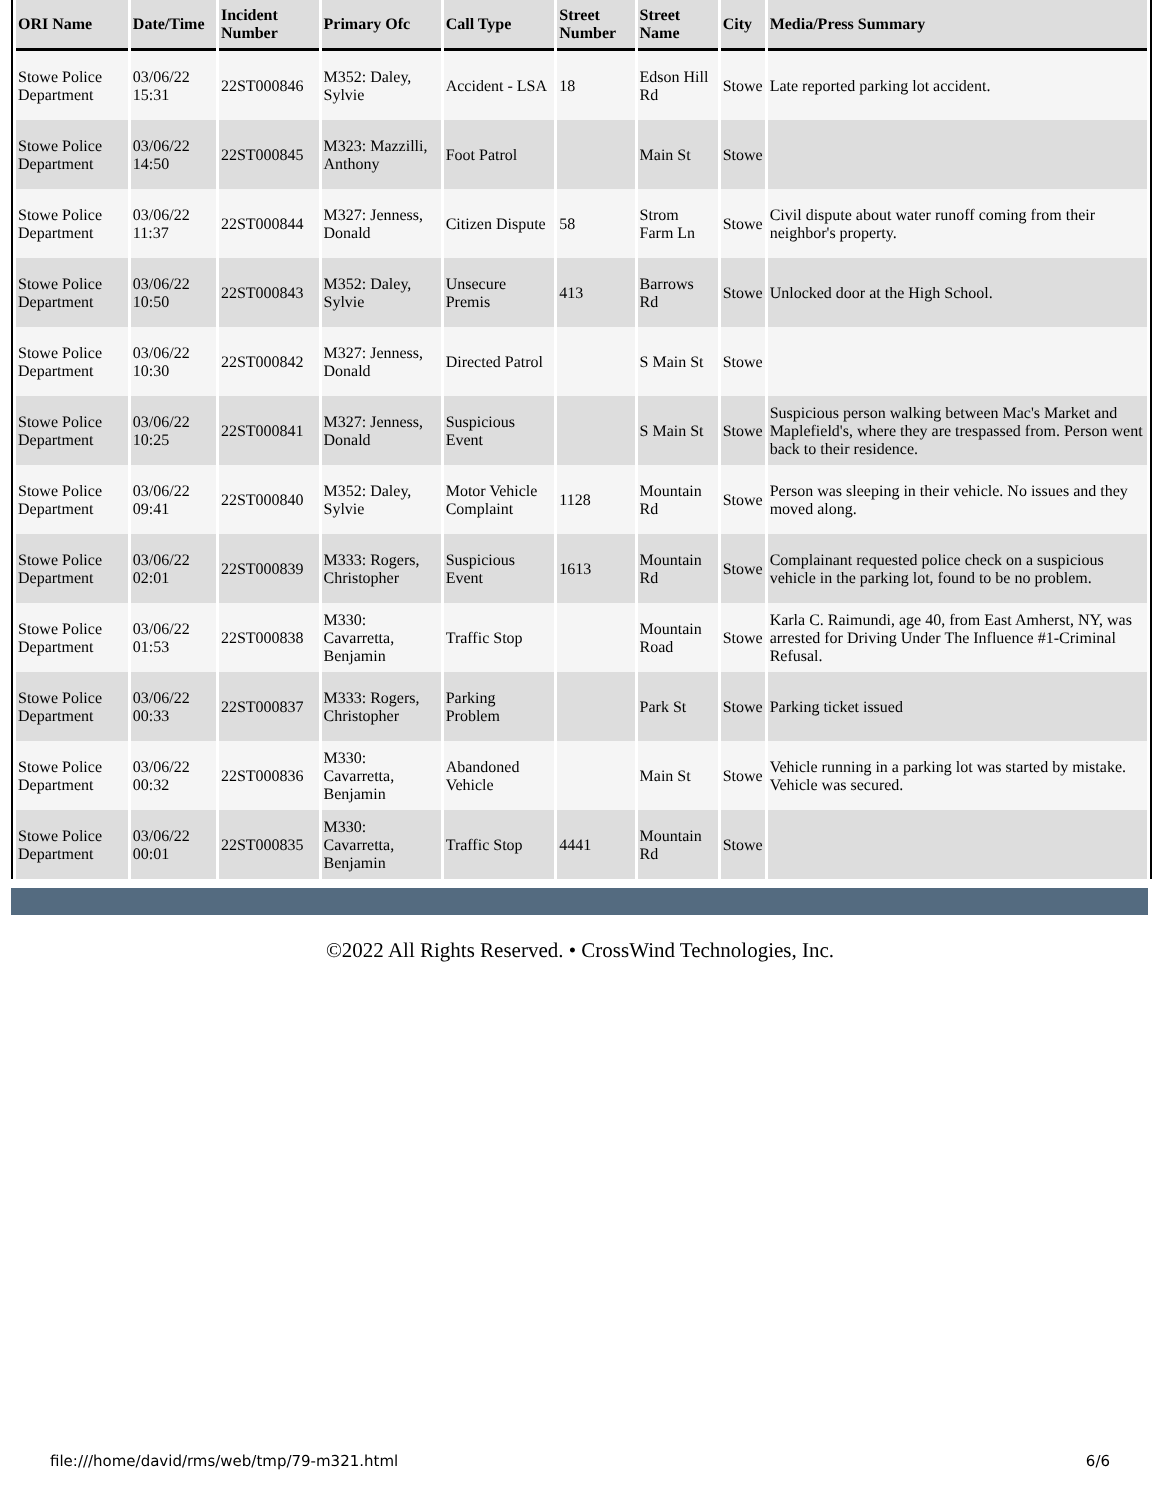| ORI Name | Date/Time | Incident Number | Primary Ofc | Call Type | Street Number | Street Name | City | Media/Press Summary |
| --- | --- | --- | --- | --- | --- | --- | --- | --- |
| Stowe Police Department | 03/06/22 15:31 | 22ST000846 | M352: Daley, Sylvie | Accident - LSA | 18 | Edson Hill Rd | Stowe | Late reported parking lot accident. |
| Stowe Police Department | 03/06/22 14:50 | 22ST000845 | M323: Mazzilli, Anthony | Foot Patrol | | Main St | Stowe | |
| Stowe Police Department | 03/06/22 11:37 | 22ST000844 | M327: Jenness, Donald | Citizen Dispute | 58 | Strom Farm Ln | Stowe | Civil dispute about water runoff coming from their neighbor's property. |
| Stowe Police Department | 03/06/22 10:50 | 22ST000843 | M352: Daley, Sylvie | Unsecure Premis | 413 | Barrows Rd | Stowe | Unlocked door at the High School. |
| Stowe Police Department | 03/06/22 10:30 | 22ST000842 | M327: Jenness, Donald | Directed Patrol | | S Main St | Stowe | |
| Stowe Police Department | 03/06/22 10:25 | 22ST000841 | M327: Jenness, Donald | Suspicious Event | | S Main St | Stowe | Suspicious person walking between Mac's Market and Maplefield's, where they are trespassed from. Person went back to their residence. |
| Stowe Police Department | 03/06/22 09:41 | 22ST000840 | M352: Daley, Sylvie | Motor Vehicle Complaint | 1128 | Mountain Rd | Stowe | Person was sleeping in their vehicle. No issues and they moved along. |
| Stowe Police Department | 03/06/22 02:01 | 22ST000839 | M333: Rogers, Christopher | Suspicious Event | 1613 | Mountain Rd | Stowe | Complainant requested police check on a suspicious vehicle in the parking lot, found to be no problem. |
| Stowe Police Department | 03/06/22 01:53 | 22ST000838 | M330: Cavarretta, Benjamin | Traffic Stop | | Mountain Road | Stowe | Karla C. Raimundi, age 40, from East Amherst, NY, was arrested for Driving Under The Influence #1-Criminal Refusal. |
| Stowe Police Department | 03/06/22 00:33 | 22ST000837 | M333: Rogers, Christopher | Parking Problem | | Park St | Stowe | Parking ticket issued |
| Stowe Police Department | 03/06/22 00:32 | 22ST000836 | M330: Cavarretta, Benjamin | Abandoned Vehicle | | Main St | Stowe | Vehicle running in a parking lot was started by mistake. Vehicle was secured. |
| Stowe Police Department | 03/06/22 00:01 | 22ST000835 | M330: Cavarretta, Benjamin | Traffic Stop | 4441 | Mountain Rd | Stowe | |
©2022 All Rights Reserved. • CrossWind Technologies, Inc.
file:///home/david/rms/web/tmp/79-m321.html
6/6